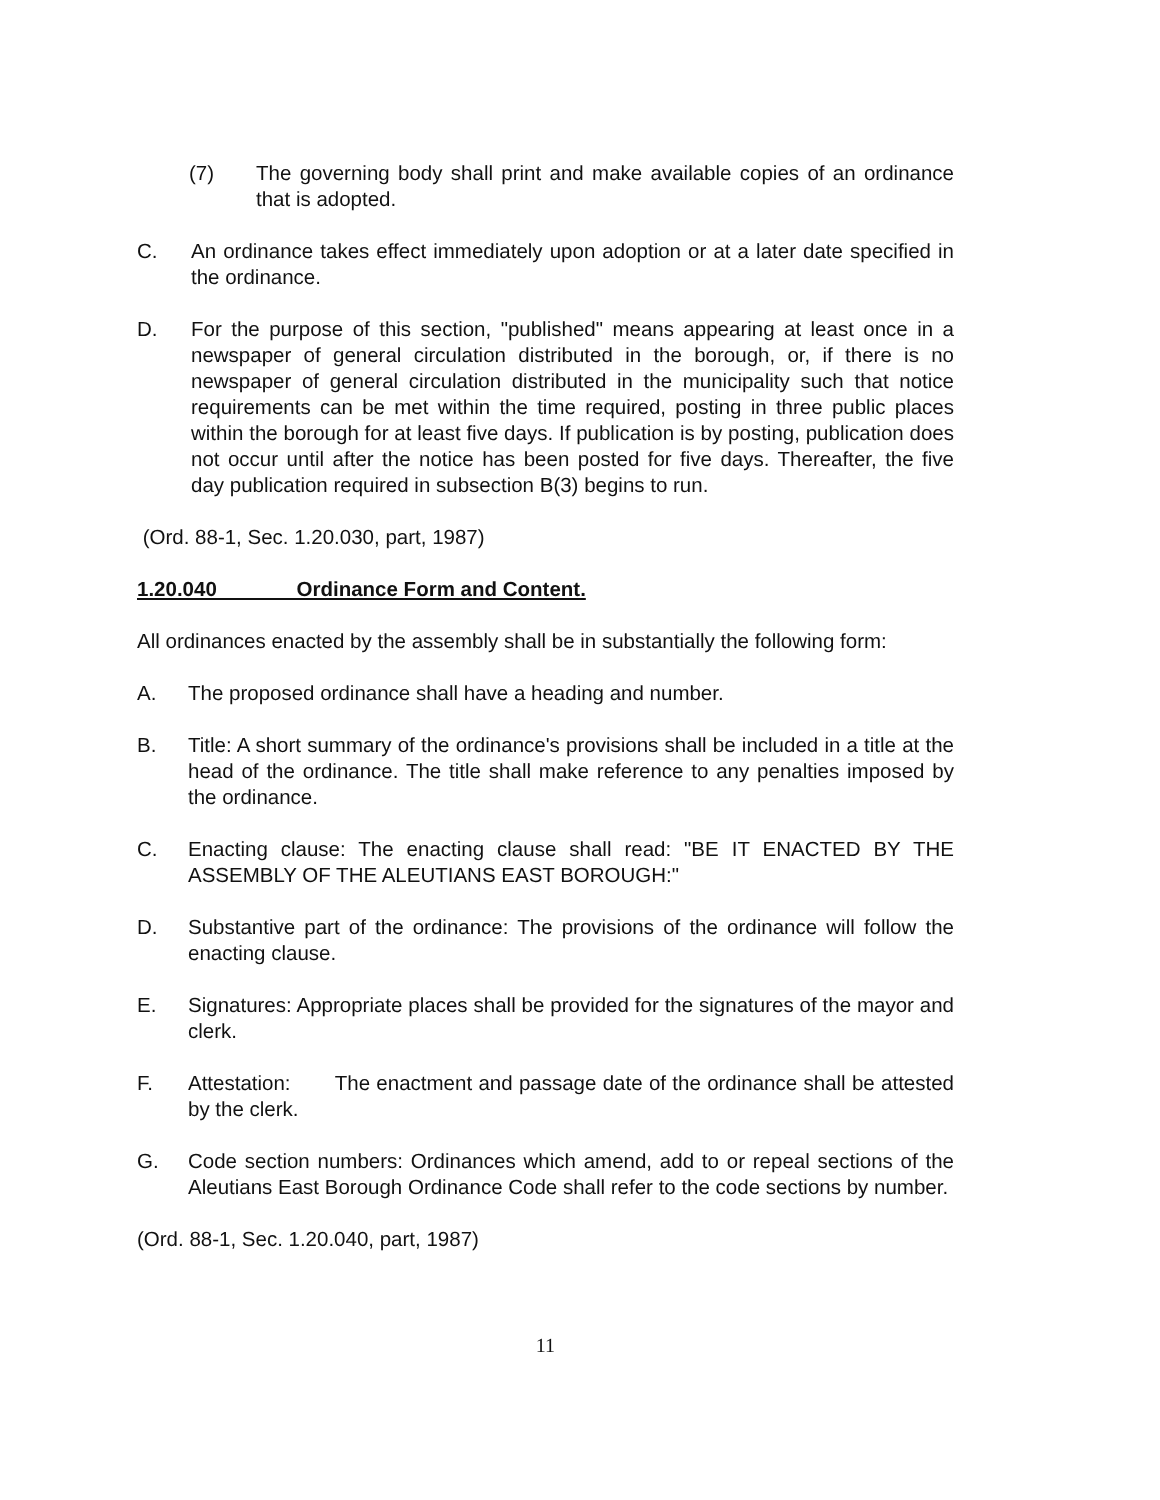(7) The governing body shall print and make available copies of an ordinance that is adopted.
C. An ordinance takes effect immediately upon adoption or at a later date specified in the ordinance.
D. For the purpose of this section, "published" means appearing at least once in a newspaper of general circulation distributed in the borough, or, if there is no newspaper of general circulation distributed in the municipality such that notice requirements can be met within the time required, posting in three public places within the borough for at least five days. If publication is by posting, publication does not occur until after the notice has been posted for five days. Thereafter, the five day publication required in subsection B(3) begins to run.
(Ord. 88-1, Sec. 1.20.030, part, 1987)
1.20.040 Ordinance Form and Content.
All ordinances enacted by the assembly shall be in substantially the following form:
A. The proposed ordinance shall have a heading and number.
B. Title: A short summary of the ordinance's provisions shall be included in a title at the head of the ordinance. The title shall make reference to any penalties imposed by the ordinance.
C. Enacting clause: The enacting clause shall read: "BE IT ENACTED BY THE ASSEMBLY OF THE ALEUTIANS EAST BOROUGH:"
D. Substantive part of the ordinance: The provisions of the ordinance will follow the enacting clause.
E. Signatures: Appropriate places shall be provided for the signatures of the mayor and clerk.
F. Attestation: The enactment and passage date of the ordinance shall be attested by the clerk.
G. Code section numbers: Ordinances which amend, add to or repeal sections of the Aleutians East Borough Ordinance Code shall refer to the code sections by number.
(Ord. 88-1, Sec. 1.20.040, part, 1987)
11